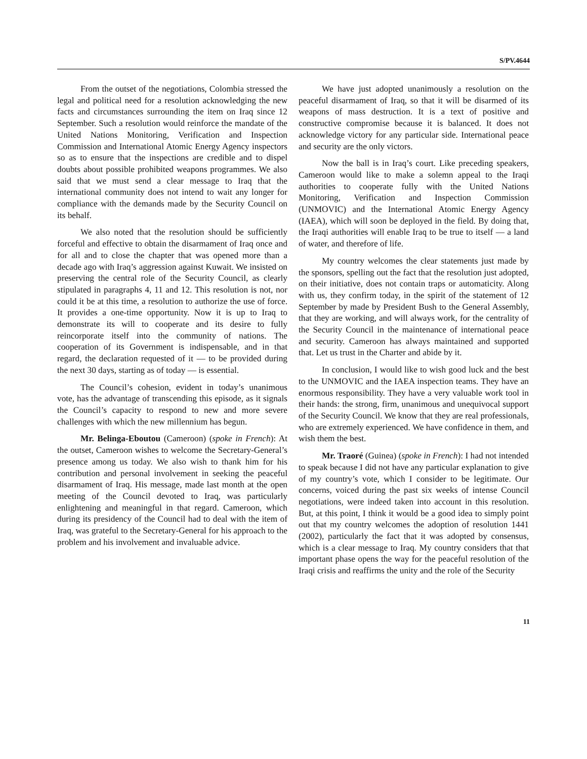S/PV.4644
From the outset of the negotiations, Colombia stressed the legal and political need for a resolution acknowledging the new facts and circumstances surrounding the item on Iraq since 12 September. Such a resolution would reinforce the mandate of the United Nations Monitoring, Verification and Inspection Commission and International Atomic Energy Agency inspectors so as to ensure that the inspections are credible and to dispel doubts about possible prohibited weapons programmes. We also said that we must send a clear message to Iraq that the international community does not intend to wait any longer for compliance with the demands made by the Security Council on its behalf.
We also noted that the resolution should be sufficiently forceful and effective to obtain the disarmament of Iraq once and for all and to close the chapter that was opened more than a decade ago with Iraq’s aggression against Kuwait. We insisted on preserving the central role of the Security Council, as clearly stipulated in paragraphs 4, 11 and 12. This resolution is not, nor could it be at this time, a resolution to authorize the use of force. It provides a one-time opportunity. Now it is up to Iraq to demonstrate its will to cooperate and its desire to fully reincorporate itself into the community of nations. The cooperation of its Government is indispensable, and in that regard, the declaration requested of it — to be provided during the next 30 days, starting as of today — is essential.
The Council’s cohesion, evident in today’s unanimous vote, has the advantage of transcending this episode, as it signals the Council’s capacity to respond to new and more severe challenges with which the new millennium has begun.
Mr. Belinga-Eboutou (Cameroon) (spoke in French): At the outset, Cameroon wishes to welcome the Secretary-General’s presence among us today. We also wish to thank him for his contribution and personal involvement in seeking the peaceful disarmament of Iraq. His message, made last month at the open meeting of the Council devoted to Iraq, was particularly enlightening and meaningful in that regard. Cameroon, which during its presidency of the Council had to deal with the item of Iraq, was grateful to the Secretary-General for his approach to the problem and his involvement and invaluable advice.
We have just adopted unanimously a resolution on the peaceful disarmament of Iraq, so that it will be disarmed of its weapons of mass destruction. It is a text of positive and constructive compromise because it is balanced. It does not acknowledge victory for any particular side. International peace and security are the only victors.
Now the ball is in Iraq’s court. Like preceding speakers, Cameroon would like to make a solemn appeal to the Iraqi authorities to cooperate fully with the United Nations Monitoring, Verification and Inspection Commission (UNMOVIC) and the International Atomic Energy Agency (IAEA), which will soon be deployed in the field. By doing that, the Iraqi authorities will enable Iraq to be true to itself — a land of water, and therefore of life.
My country welcomes the clear statements just made by the sponsors, spelling out the fact that the resolution just adopted, on their initiative, does not contain traps or automaticity. Along with us, they confirm today, in the spirit of the statement of 12 September by made by President Bush to the General Assembly, that they are working, and will always work, for the centrality of the Security Council in the maintenance of international peace and security. Cameroon has always maintained and supported that. Let us trust in the Charter and abide by it.
In conclusion, I would like to wish good luck and the best to the UNMOVIC and the IAEA inspection teams. They have an enormous responsibility. They have a very valuable work tool in their hands: the strong, firm, unanimous and unequivocal support of the Security Council. We know that they are real professionals, who are extremely experienced. We have confidence in them, and wish them the best.
Mr. Traoré (Guinea) (spoke in French): I had not intended to speak because I did not have any particular explanation to give of my country’s vote, which I consider to be legitimate. Our concerns, voiced during the past six weeks of intense Council negotiations, were indeed taken into account in this resolution. But, at this point, I think it would be a good idea to simply point out that my country welcomes the adoption of resolution 1441 (2002), particularly the fact that it was adopted by consensus, which is a clear message to Iraq. My country considers that that important phase opens the way for the peaceful resolution of the Iraqi crisis and reaffirms the unity and the role of the Security
11